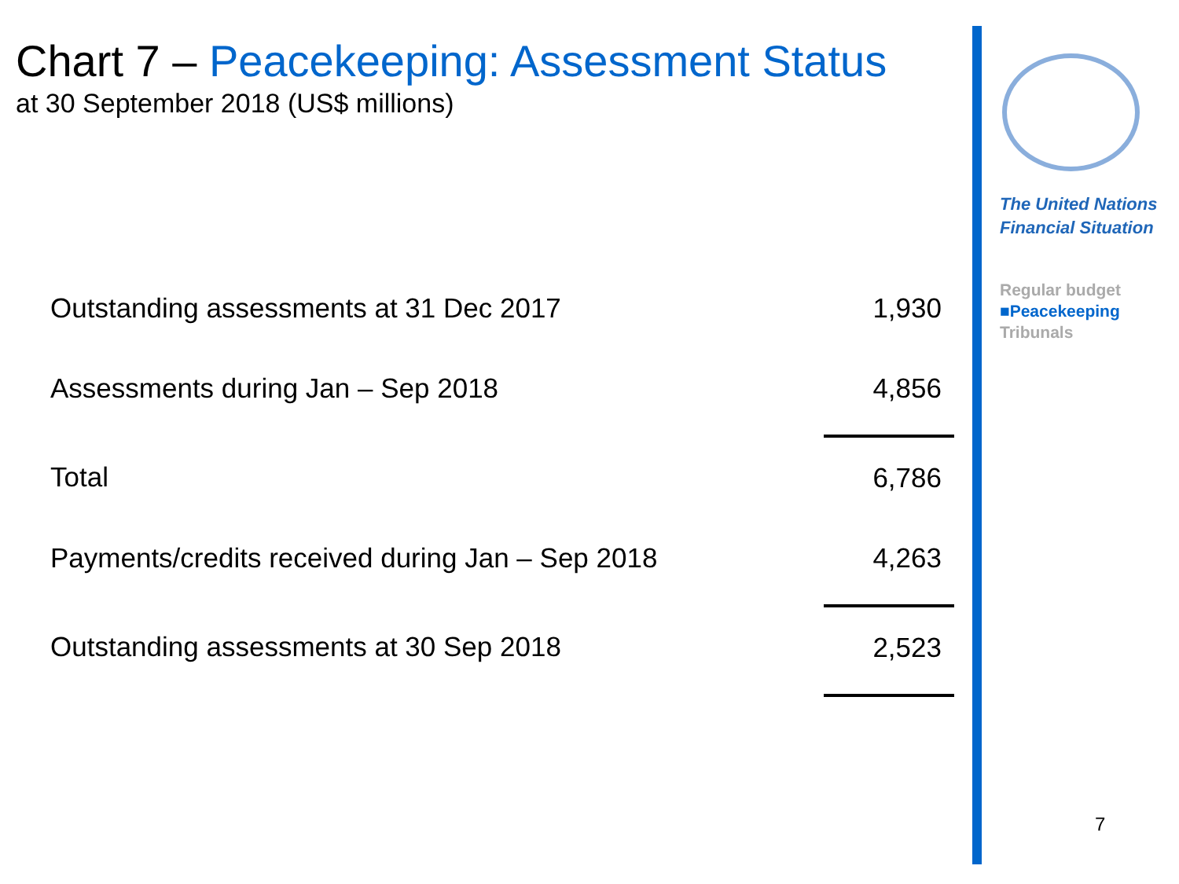Chart 7 – Peacekeeping: Assessment Status
at 30 September 2018 (US$ millions)
| Outstanding assessments at 31 Dec 2017 | 1,930 |
| Assessments during Jan – Sep 2018 | 4,856 |
| Total | 6,786 |
| Payments/credits received during Jan – Sep 2018 | 4,263 |
| Outstanding assessments at 30 Sep 2018 | 2,523 |
The United Nations
Financial Situation
Regular budget
■Peacekeeping
Tribunals
7